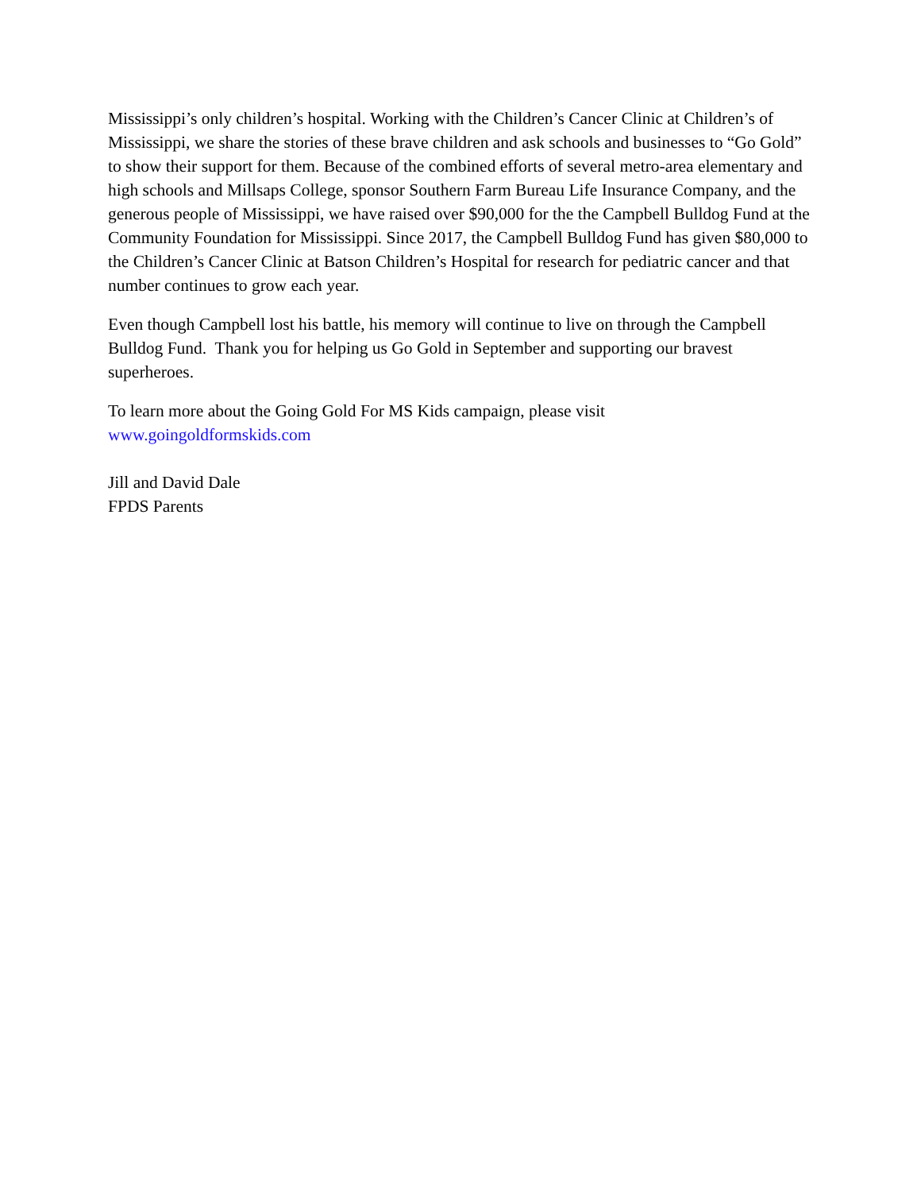Mississippi’s only children’s hospital. Working with the Children’s Cancer Clinic at Children’s of Mississippi, we share the stories of these brave children and ask schools and businesses to “Go Gold” to show their support for them. Because of the combined efforts of several metro-area elementary and high schools and Millsaps College, sponsor Southern Farm Bureau Life Insurance Company, and the generous people of Mississippi, we have raised over $90,000 for the the Campbell Bulldog Fund at the Community Foundation for Mississippi. Since 2017, the Campbell Bulldog Fund has given $80,000 to the Children’s Cancer Clinic at Batson Children’s Hospital for research for pediatric cancer and that number continues to grow each year.
Even though Campbell lost his battle, his memory will continue to live on through the Campbell Bulldog Fund. Thank you for helping us Go Gold in September and supporting our bravest superheroes.
To learn more about the Going Gold For MS Kids campaign, please visit
www.goingoldformskids.com
Jill and David Dale
FPDS Parents